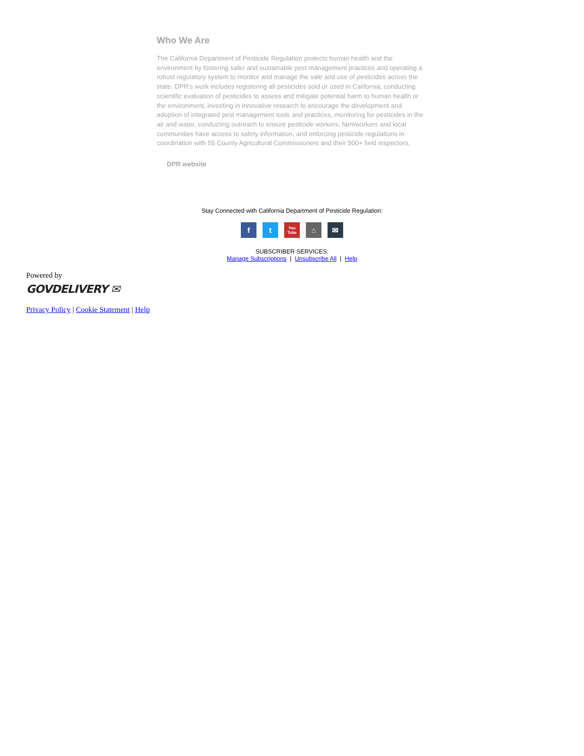Who We Are
The California Department of Pesticide Regulation protects human health and the environment by fostering safer and sustainable pest management practices and operating a robust regulatory system to monitor and manage the sale and use of pesticides across the state. DPR’s work includes registering all pesticides sold or used in California, conducting scientific evaluation of pesticides to assess and mitigate potential harm to human health or the environment, investing in innovative research to encourage the development and adoption of integrated pest management tools and practices, monitoring for pesticides in the air and water, conducting outreach to ensure pesticide workers, farmworkers and local communities have access to safety information, and enforcing pesticide regulations in coordination with 55 County Agricultural Commissioners and their 500+ field inspectors.
DPR website
Stay Connected with California Department of Pesticide Regulation:
ft You Tube ⌂ ✉
SUBSCRIBER SERVICES:
Manage Subscriptions | Unsubscribe All | Help
Powered by
GOVDELIVERY ✉
Privacy Policy | Cookie Statement | Help